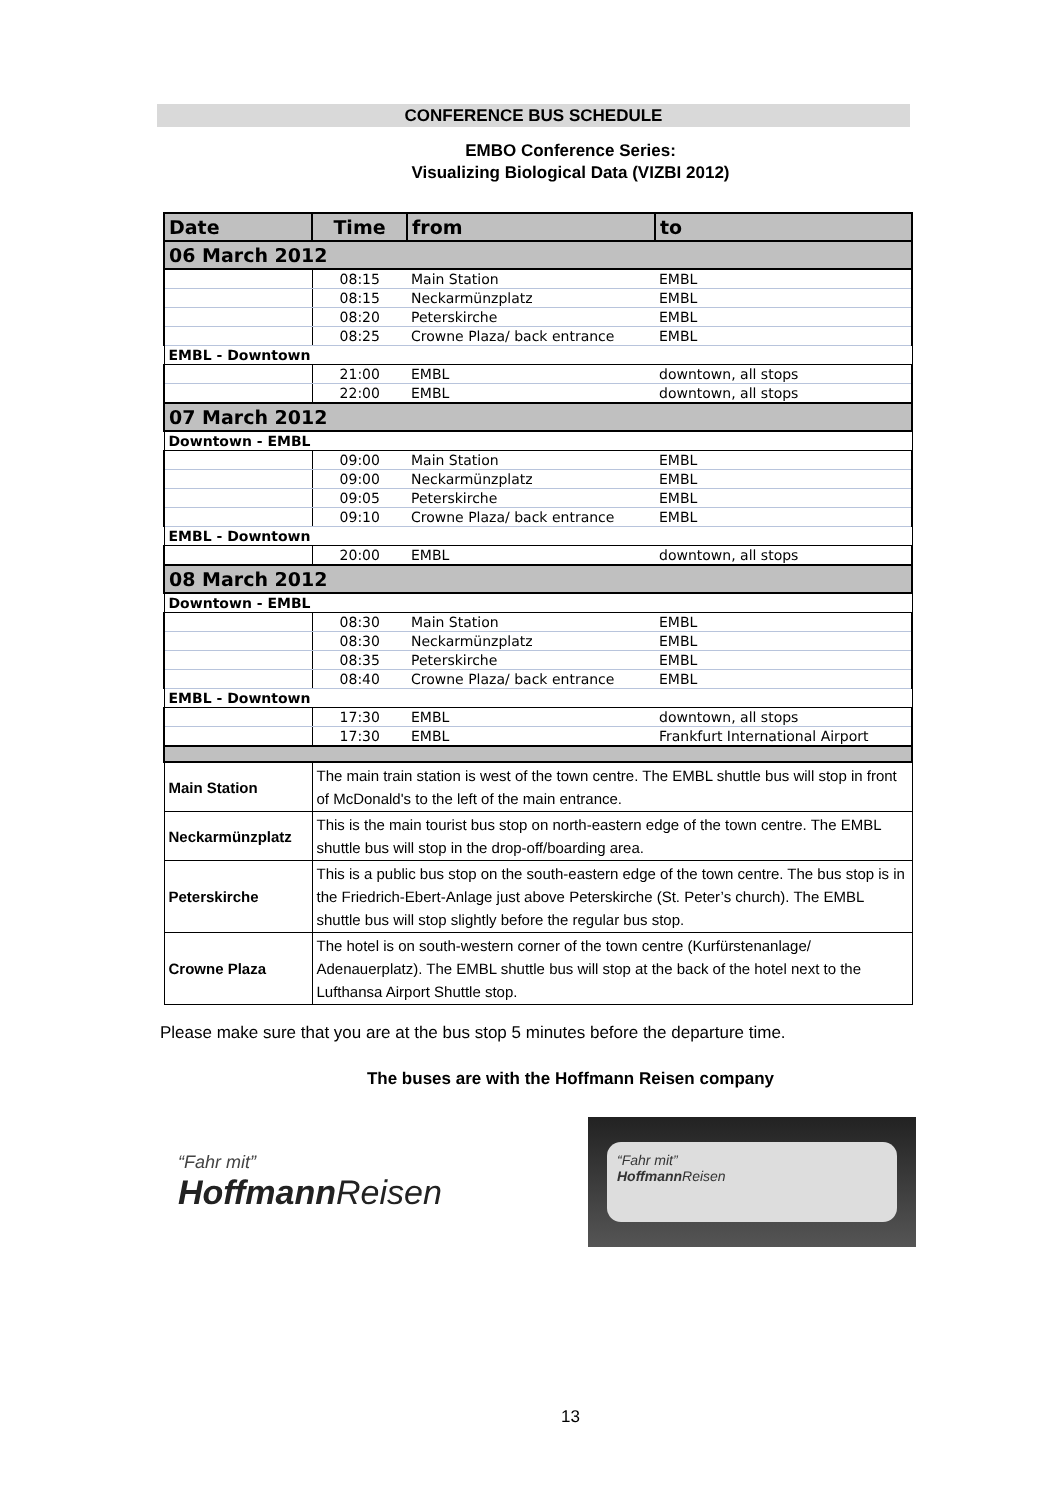CONFERENCE BUS SCHEDULE
EMBO Conference Series:
Visualizing Biological Data (VIZBI 2012)
| Date | Time | from | to |
| --- | --- | --- | --- |
| 06 March 2012 | | | |
| | 08:15 | Main Station | EMBL |
| | 08:15 | Neckarmünzplatz | EMBL |
| | 08:20 | Peterskirche | EMBL |
| | 08:25 | Crowne Plaza/ back entrance | EMBL |
| EMBL - Downtown | | | |
| | 21:00 | EMBL | downtown, all stops |
| | 22:00 | EMBL | downtown, all stops |
| 07 March 2012 | | | |
| Downtown - EMBL | | | |
| | 09:00 | Main Station | EMBL |
| | 09:00 | Neckarmünzplatz | EMBL |
| | 09:05 | Peterskirche | EMBL |
| | 09:10 | Crowne Plaza/ back entrance | EMBL |
| EMBL - Downtown | | | |
| | 20:00 | EMBL | downtown, all stops |
| 08 March 2012 | | | |
| Downtown - EMBL | | | |
| | 08:30 | Main Station | EMBL |
| | 08:30 | Neckarmünzplatz | EMBL |
| | 08:35 | Peterskirche | EMBL |
| | 08:40 | Crowne Plaza/ back entrance | EMBL |
| EMBL - Downtown | | | |
| | 17:30 | EMBL | downtown, all stops |
| | 17:30 | EMBL | Frankfurt International Airport |
| Main Station | The main train station is west of the town centre. The EMBL shuttle bus will stop in front of McDonald's to the left of the main entrance. | | |
| Neckarmünzplatz | This is the main tourist bus stop on north-eastern edge of the town centre. The EMBL shuttle bus will stop in the drop-off/boarding area. | | |
| Peterskirche | This is a public bus stop on the south-eastern edge of the town centre. The bus stop is in the Friedrich-Ebert-Anlage just above Peterskirche (St. Peter’s church). The EMBL shuttle bus will stop slightly before the regular bus stop. | | |
| Crowne Plaza | The hotel is on south-western corner of the town centre (Kurfürstenanlage/ Adenauerplatz). The EMBL shuttle bus will stop at the back of the hotel next to the Lufthansa Airport Shuttle stop. | | |
Please make sure that you are at the bus stop 5 minutes before the departure time.
The buses are with the Hoffmann Reisen company
“Fahr mit”
Hoffmann Reisen
“Fahr mit”
Hoffmann Reisen
13